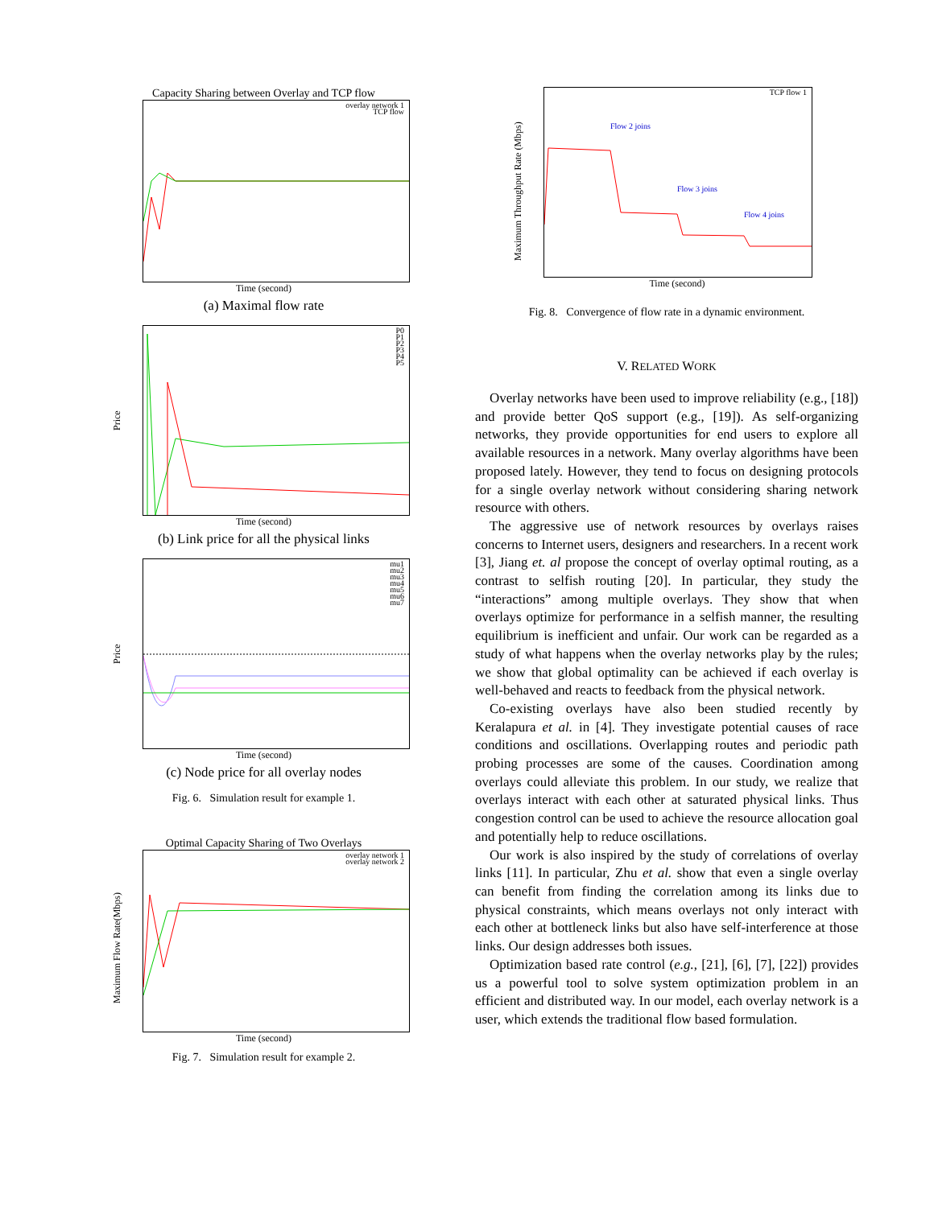Capacity Sharing between Overlay and TCP flow
overlay network 1
TCP flow
Time (second)
(a) Maximal flow rate
P0
P1
P2
P3
P4
P5
Price
Time (second)
(b) Link price for all the physical links
mu1
mu2
mu3
mu4
mu5
mu6
mu7
Price
Time (second)
(c) Node price for all overlay nodes
Fig. 6. Simulation result for example 1.
Optimal Capacity Sharing of Two Overlays
overlay network 1
overlay network 2
Maximum Flow Rate(Mbps)
Time (second)
Fig. 7. Simulation result for example 2.
TCP flow 1
Maximum Throughput Rate (Mbps)
Flow 2 joins
Flow 3 joins
Flow 4 joins
Time (second)
Fig. 8. Convergence of flow rate in a dynamic environment.
V. RELATED WORK
Overlay networks have been used to improve reliability (e.g., [18]) and provide better QoS support (e.g., [19]). As self-organizing networks, they provide opportunities for end users to explore all available resources in a network. Many overlay algorithms have been proposed lately. However, they tend to focus on designing protocols for a single overlay network without considering sharing network resource with others.
The aggressive use of network resources by overlays raises concerns to Internet users, designers and researchers. In a recent work [3], Jiang et. al propose the concept of overlay optimal routing, as a contrast to selfish routing [20]. In particular, they study the “interactions” among multiple overlays. They show that when overlays optimize for performance in a selfish manner, the resulting equilibrium is inefficient and unfair. Our work can be regarded as a study of what happens when the overlay networks play by the rules; we show that global optimality can be achieved if each overlay is well-behaved and reacts to feedback from the physical network.
Co-existing overlays have also been studied recently by Keralapura et al. in [4]. They investigate potential causes of race conditions and oscillations. Overlapping routes and periodic path probing processes are some of the causes. Coordination among overlays could alleviate this problem. In our study, we realize that overlays interact with each other at saturated physical links. Thus congestion control can be used to achieve the resource allocation goal and potentially help to reduce oscillations.
Our work is also inspired by the study of correlations of overlay links [11]. In particular, Zhu et al. show that even a single overlay can benefit from finding the correlation among its links due to physical constraints, which means overlays not only interact with each other at bottleneck links but also have self-interference at those links. Our design addresses both issues.
Optimization based rate control (e.g., [21], [6], [7], [22]) provides us a powerful tool to solve system optimization problem in an efficient and distributed way. In our model, each overlay network is a user, which extends the traditional flow based formulation.